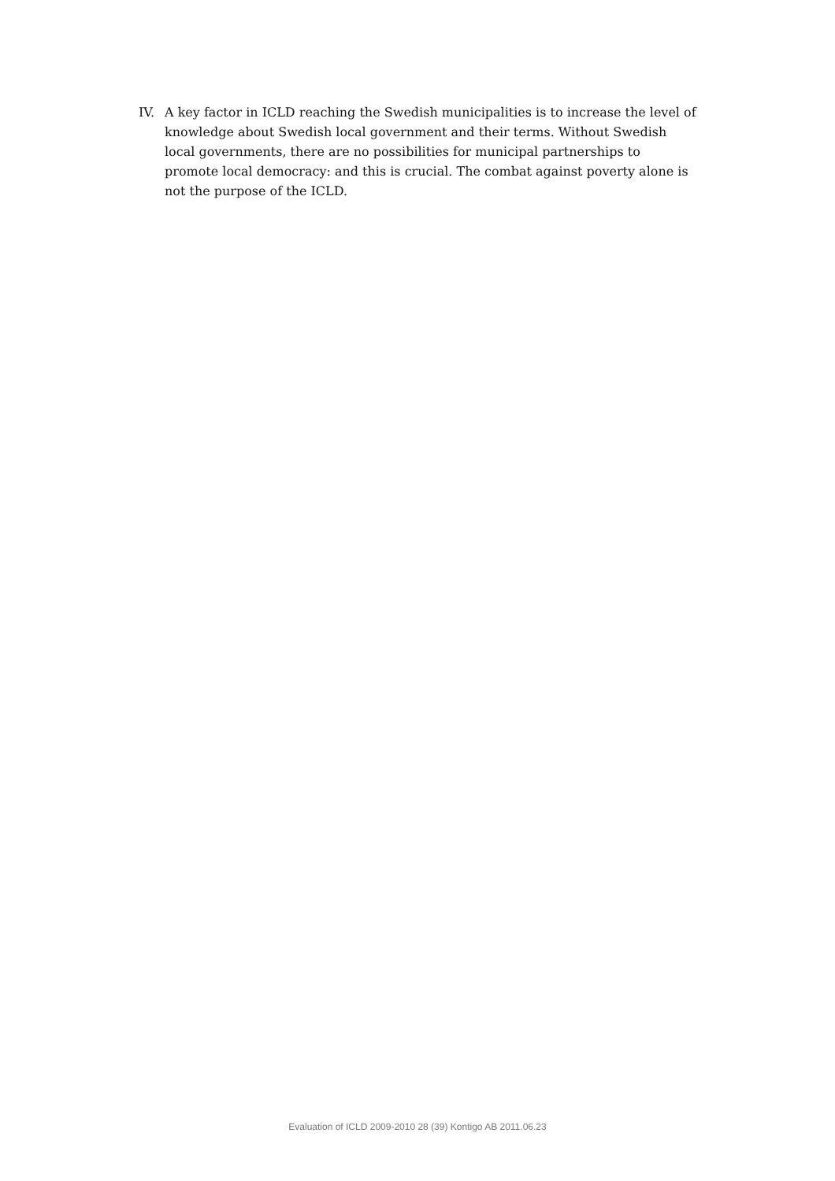IV. A key factor in ICLD reaching the Swedish municipalities is to increase the level of knowledge about Swedish local government and their terms. Without Swedish local governments, there are no possibilities for municipal partnerships to promote local democracy: and this is crucial. The combat against poverty alone is not the purpose of the ICLD.
Evaluation of ICLD 2009-2010 28 (39) Kontigo AB 2011.06.23